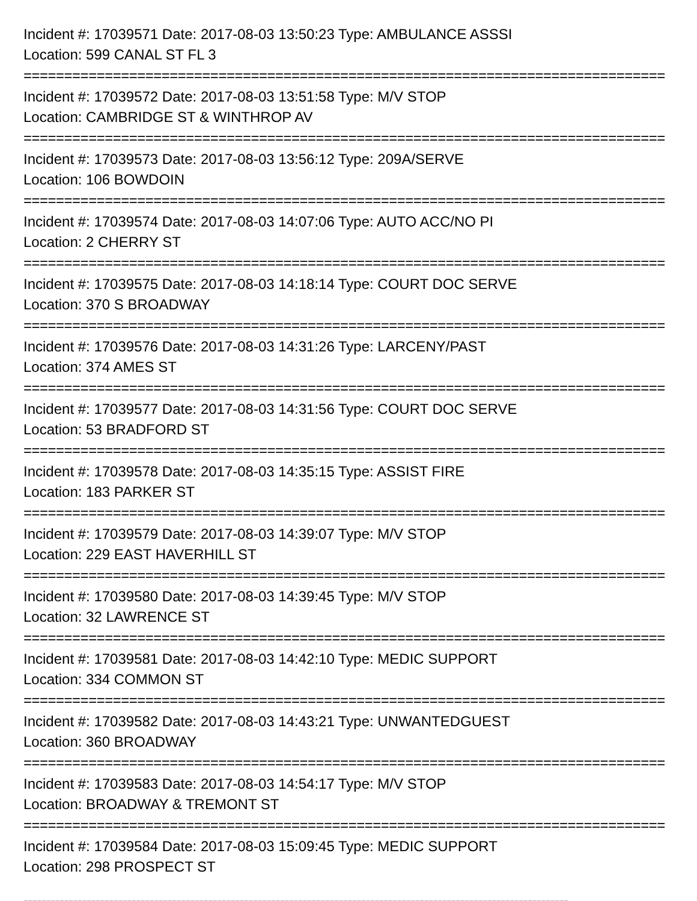Incident #: 17039571 Date: 2017-08-03 13:50:23 Type: AMBULANCE ASSSI
Location: 599 CANAL ST FL 3
===============================================================================
Incident #: 17039572 Date: 2017-08-03 13:51:58 Type: M/V STOP
Location: CAMBRIDGE ST & WINTHROP AV
===============================================================================
Incident #: 17039573 Date: 2017-08-03 13:56:12 Type: 209A/SERVE
Location: 106 BOWDOIN
===============================================================================
Incident #: 17039574 Date: 2017-08-03 14:07:06 Type: AUTO ACC/NO PI
Location: 2 CHERRY ST
===============================================================================
Incident #: 17039575 Date: 2017-08-03 14:18:14 Type: COURT DOC SERVE
Location: 370 S BROADWAY
===============================================================================
Incident #: 17039576 Date: 2017-08-03 14:31:26 Type: LARCENY/PAST
Location: 374 AMES ST
===============================================================================
Incident #: 17039577 Date: 2017-08-03 14:31:56 Type: COURT DOC SERVE
Location: 53 BRADFORD ST
===============================================================================
Incident #: 17039578 Date: 2017-08-03 14:35:15 Type: ASSIST FIRE
Location: 183 PARKER ST
===============================================================================
Incident #: 17039579 Date: 2017-08-03 14:39:07 Type: M/V STOP
Location: 229 EAST HAVERHILL ST
===============================================================================
Incident #: 17039580 Date: 2017-08-03 14:39:45 Type: M/V STOP
Location: 32 LAWRENCE ST
===============================================================================
Incident #: 17039581 Date: 2017-08-03 14:42:10 Type: MEDIC SUPPORT
Location: 334 COMMON ST
===============================================================================
Incident #: 17039582 Date: 2017-08-03 14:43:21 Type: UNWANTEDGUEST
Location: 360 BROADWAY
===============================================================================
Incident #: 17039583 Date: 2017-08-03 14:54:17 Type: M/V STOP
Location: BROADWAY & TREMONT ST
===============================================================================
Incident #: 17039584 Date: 2017-08-03 15:09:45 Type: MEDIC SUPPORT
Location: 298 PROSPECT ST
-------------------------------------------------------------------------------------------------------------------------